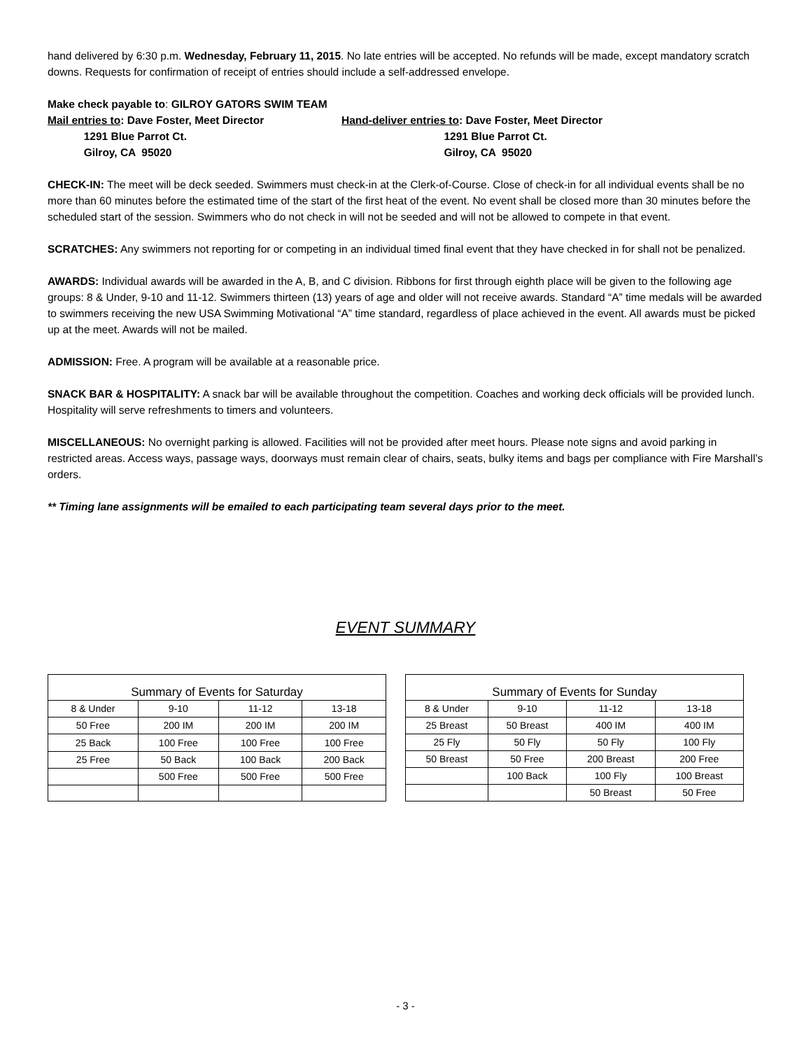hand delivered by 6:30 p.m. Wednesday, February 11, 2015. No late entries will be accepted. No refunds will be made, except mandatory scratch downs. Requests for confirmation of receipt of entries should include a self-addressed envelope.
Make check payable to: GILROY GATORS SWIM TEAM
Mail entries to: Dave Foster, Meet Director 1291 Blue Parrot Ct. Gilroy, CA 95020
Hand-deliver entries to: Dave Foster, Meet Director 1291 Blue Parrot Ct. Gilroy, CA 95020
CHECK-IN: The meet will be deck seeded. Swimmers must check-in at the Clerk-of-Course. Close of check-in for all individual events shall be no more than 60 minutes before the estimated time of the start of the first heat of the event. No event shall be closed more than 30 minutes before the scheduled start of the session. Swimmers who do not check in will not be seeded and will not be allowed to compete in that event.
SCRATCHES: Any swimmers not reporting for or competing in an individual timed final event that they have checked in for shall not be penalized.
AWARDS: Individual awards will be awarded in the A, B, and C division. Ribbons for first through eighth place will be given to the following age groups: 8 & Under, 9-10 and 11-12. Swimmers thirteen (13) years of age and older will not receive awards. Standard “A” time medals will be awarded to swimmers receiving the new USA Swimming Motivational “A” time standard, regardless of place achieved in the event. All awards must be picked up at the meet. Awards will not be mailed.
ADMISSION: Free. A program will be available at a reasonable price.
SNACK BAR & HOSPITALITY: A snack bar will be available throughout the competition. Coaches and working deck officials will be provided lunch. Hospitality will serve refreshments to timers and volunteers.
MISCELLANEOUS: No overnight parking is allowed. Facilities will not be provided after meet hours. Please note signs and avoid parking in restricted areas. Access ways, passage ways, doorways must remain clear of chairs, seats, bulky items and bags per compliance with Fire Marshall’s orders.
** Timing lane assignments will be emailed to each participating team several days prior to the meet.
EVENT SUMMARY
| Summary of Events for Saturday | | | |
| --- | --- | --- | --- |
| 8 & Under | 9-10 | 11-12 | 13-18 |
| 50 Free | 200 IM | 200 IM | 200 IM |
| 25 Back | 100 Free | 100 Free | 100 Free |
| 25 Free | 50 Back | 100 Back | 200 Back |
| | 500 Free | 500 Free | 500 Free |
| Summary of Events for Sunday | | | |
| --- | --- | --- | --- |
| 8 & Under | 9-10 | 11-12 | 13-18 |
| 25 Breast | 50 Breast | 400 IM | 400 IM |
| 25 Fly | 50 Fly | 50 Fly | 100 Fly |
| 50 Breast | 50 Free | 200 Breast | 200 Free |
| | 100 Back | 100 Fly | 100 Breast |
| | | 50 Breast | 50 Free |
- 3 -